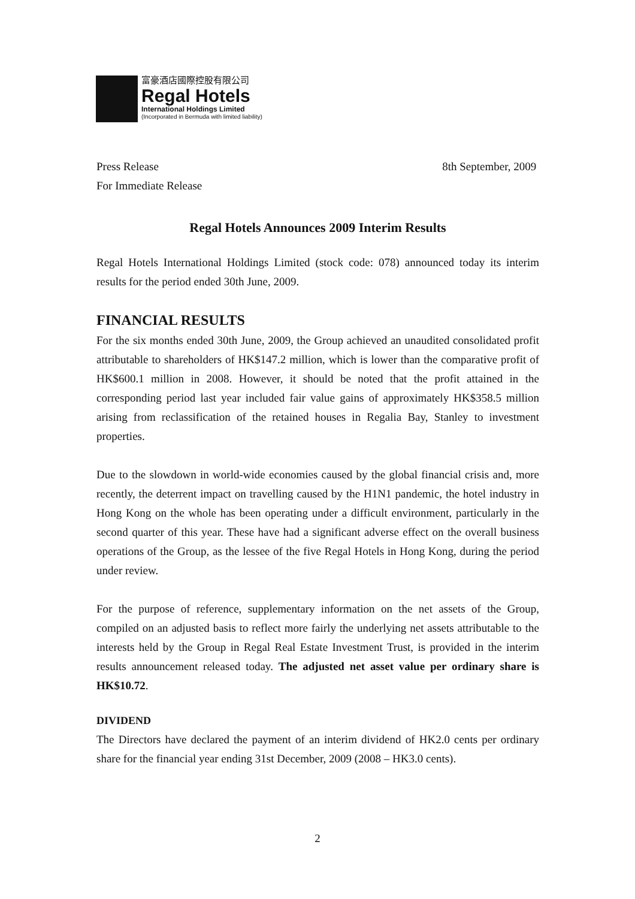富豪酒店國際控股有限公司
Regal Hotels
International Holdings Limited
(Incorporated in Bermuda with limited liability)
Press Release 8th September, 2009
For Immediate Release
Regal Hotels Announces 2009 Interim Results
Regal Hotels International Holdings Limited (stock code: 078) announced today its interim results for the period ended 30th June, 2009.
FINANCIAL RESULTS
For the six months ended 30th June, 2009, the Group achieved an unaudited consolidated profit attributable to shareholders of HK$147.2 million, which is lower than the comparative profit of HK$600.1 million in 2008. However, it should be noted that the profit attained in the corresponding period last year included fair value gains of approximately HK$358.5 million arising from reclassification of the retained houses in Regalia Bay, Stanley to investment properties.
Due to the slowdown in world-wide economies caused by the global financial crisis and, more recently, the deterrent impact on travelling caused by the H1N1 pandemic, the hotel industry in Hong Kong on the whole has been operating under a difficult environment, particularly in the second quarter of this year. These have had a significant adverse effect on the overall business operations of the Group, as the lessee of the five Regal Hotels in Hong Kong, during the period under review.
For the purpose of reference, supplementary information on the net assets of the Group, compiled on an adjusted basis to reflect more fairly the underlying net assets attributable to the interests held by the Group in Regal Real Estate Investment Trust, is provided in the interim results announcement released today. The adjusted net asset value per ordinary share is HK$10.72.
DIVIDEND
The Directors have declared the payment of an interim dividend of HK2.0 cents per ordinary share for the financial year ending 31st December, 2009 (2008 – HK3.0 cents).
2